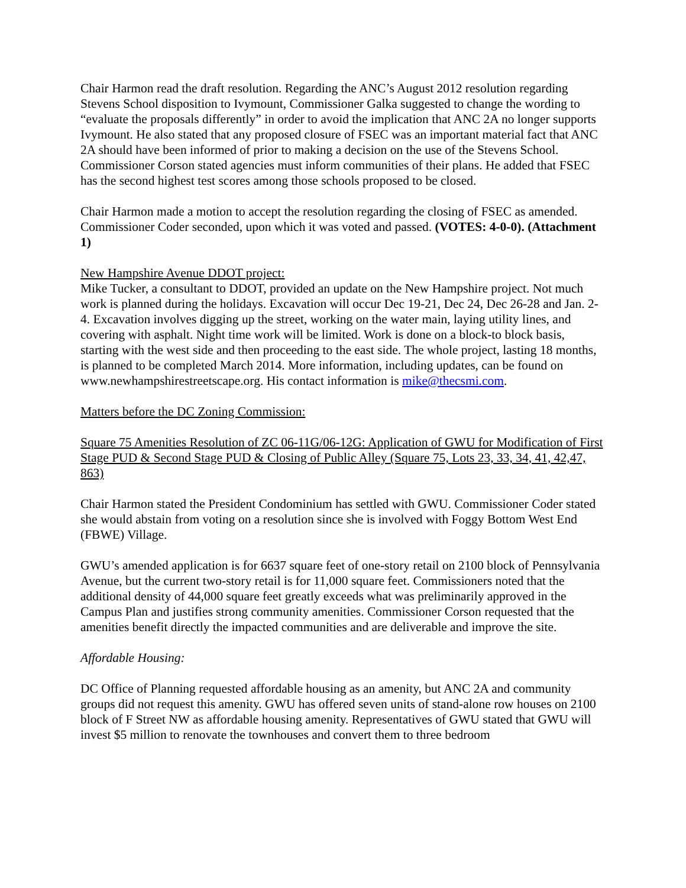Chair Harmon read the draft resolution. Regarding the ANC’s August 2012 resolution regarding Stevens School disposition to Ivymount, Commissioner Galka suggested to change the wording to “evaluate the proposals differently” in order to avoid the implication that ANC 2A no longer supports Ivymount. He also stated that any proposed closure of FSEC was an important material fact that ANC 2A should have been informed of prior to making a decision on the use of the Stevens School. Commissioner Corson stated agencies must inform communities of their plans. He added that FSEC has the second highest test scores among those schools proposed to be closed.
Chair Harmon made a motion to accept the resolution regarding the closing of FSEC as amended. Commissioner Coder seconded, upon which it was voted and passed. (VOTES: 4-0-0). (Attachment 1)
New Hampshire Avenue DDOT project:
Mike Tucker, a consultant to DDOT, provided an update on the New Hampshire project. Not much work is planned during the holidays. Excavation will occur Dec 19-21, Dec 24, Dec 26-28 and Jan. 2-4. Excavation involves digging up the street, working on the water main, laying utility lines, and covering with asphalt. Night time work will be limited. Work is done on a block-to block basis, starting with the west side and then proceeding to the east side. The whole project, lasting 18 months, is planned to be completed March 2014. More information, including updates, can be found on www.newhampshirestreetscape.org. His contact information is mike@thecsmi.com.
Matters before the DC Zoning Commission:
Square 75 Amenities Resolution of ZC 06-11G/06-12G: Application of GWU for Modification of First Stage PUD & Second Stage PUD & Closing of Public Alley (Square 75, Lots 23, 33, 34, 41, 42,47, 863)
Chair Harmon stated the President Condominium has settled with GWU. Commissioner Coder stated she would abstain from voting on a resolution since she is involved with Foggy Bottom West End (FBWE) Village.
GWU’s amended application is for 6637 square feet of one-story retail on 2100 block of Pennsylvania Avenue, but the current two-story retail is for 11,000 square feet. Commissioners noted that the additional density of 44,000 square feet greatly exceeds what was preliminarily approved in the Campus Plan and justifies strong community amenities. Commissioner Corson requested that the amenities benefit directly the impacted communities and are deliverable and improve the site.
Affordable Housing:
DC Office of Planning requested affordable housing as an amenity, but ANC 2A and community groups did not request this amenity. GWU has offered seven units of stand-alone row houses on 2100 block of F Street NW as affordable housing amenity. Representatives of GWU stated that GWU will invest $5 million to renovate the townhouses and convert them to three bedroom